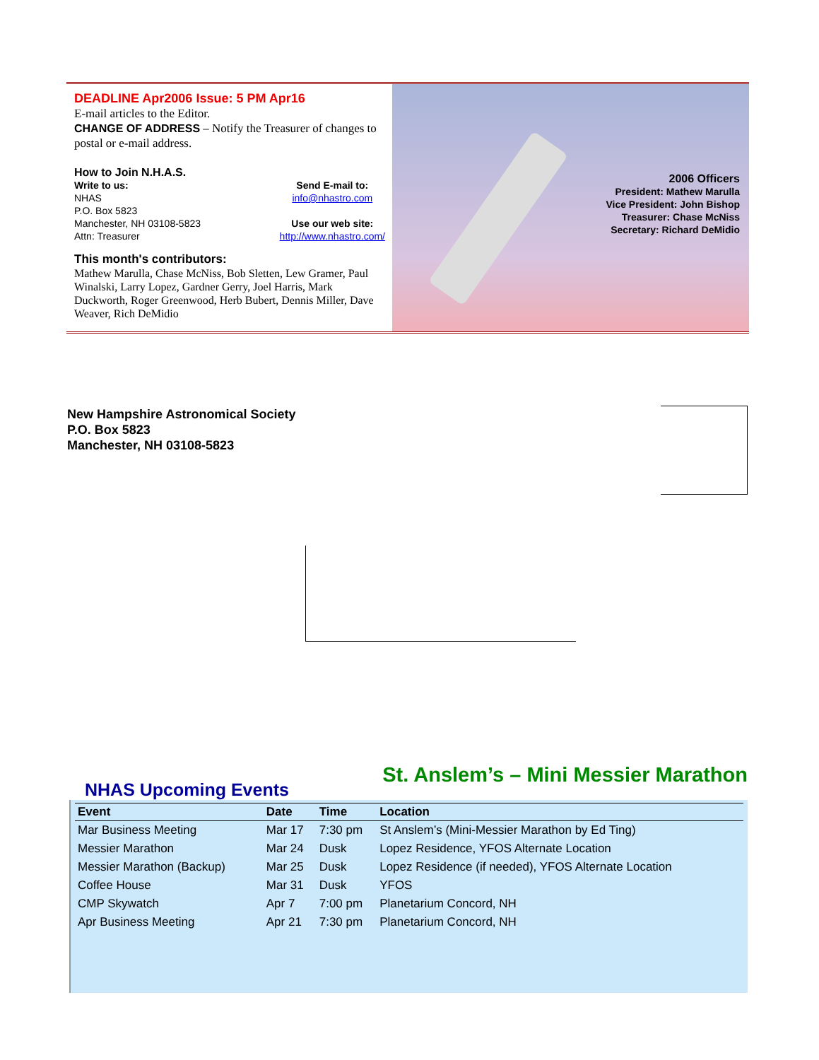DEADLINE Apr2006 Issue: 5 PM Apr16
E-mail articles to the Editor.
CHANGE OF ADDRESS – Notify the Treasurer of changes to postal or e-mail address.
How to Join N.H.A.S.
Write to us:
NHAS
P.O. Box 5823
Manchester, NH 03108-5823
Attn: Treasurer
Send E-mail to:
info@nhastro.com
Use our web site:
http://www.nhastro.com/
This month's contributors:
Mathew Marulla, Chase McNiss, Bob Sletten, Lew Gramer, Paul Winalski, Larry Lopez, Gardner Gerry, Joel Harris, Mark Duckworth, Roger Greenwood, Herb Bubert, Dennis Miller, Dave Weaver, Rich DeMidio
2006 Officers
President: Mathew Marulla
Vice President: John Bishop
Treasurer: Chase McNiss
Secretary: Richard DeMidio
New Hampshire Astronomical Society
P.O. Box 5823
Manchester, NH 03108-5823
St. Anslem’s – Mini Messier Marathon
NHAS Upcoming Events
| Event | Date | Time | Location |
| --- | --- | --- | --- |
| Mar Business Meeting | Mar 17 | 7:30 pm | St Anslem’s (Mini-Messier Marathon by Ed Ting) |
| Messier Marathon | Mar 24 | Dusk | Lopez Residence, YFOS Alternate Location |
| Messier Marathon (Backup) | Mar 25 | Dusk | Lopez Residence (if needed), YFOS Alternate Location |
| Coffee House | Mar 31 | Dusk | YFOS |
| CMP Skywatch | Apr 7 | 7:00 pm | Planetarium Concord, NH |
| Apr Business Meeting | Apr 21 | 7:30 pm | Planetarium Concord, NH |